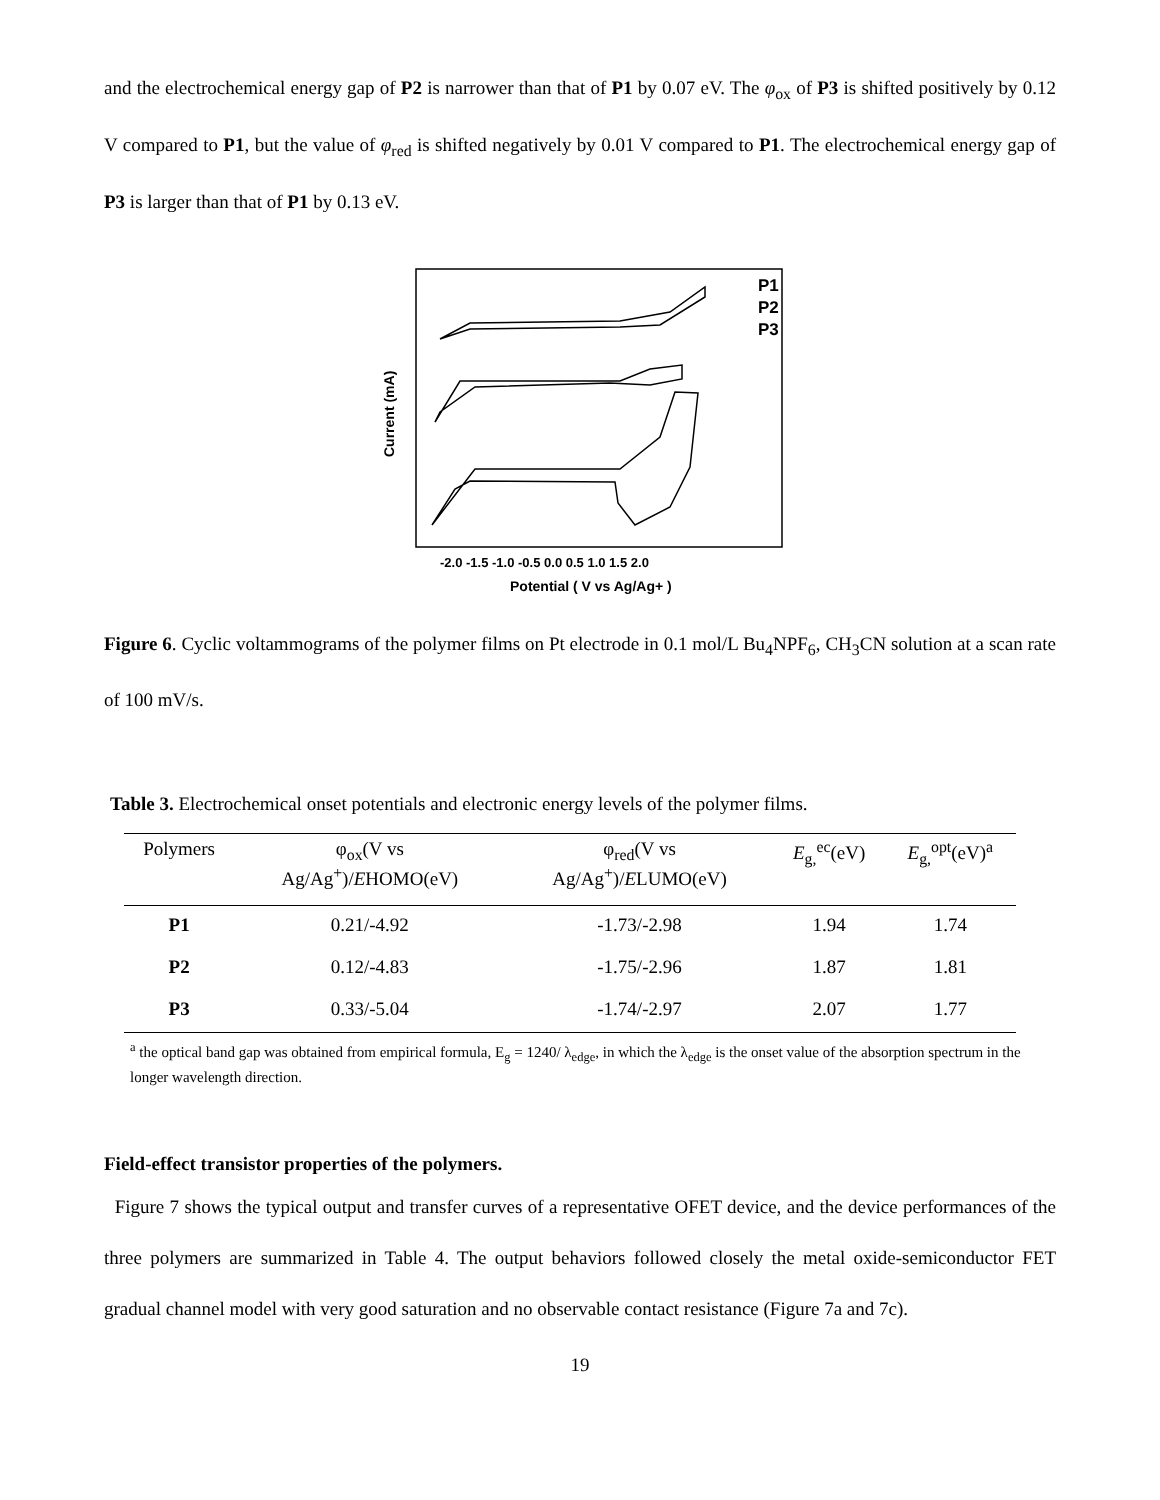and the electrochemical energy gap of P2 is narrower than that of P1 by 0.07 eV. The φ<sub>ox</sub> of P3 is shifted positively by 0.12 V compared to P1, but the value of φ<sub>red</sub> is shifted negatively by 0.01 V compared to P1. The electrochemical energy gap of P3 is larger than that of P1 by 0.13 eV.
P1
P2
P3
-2.0 -1.5 -1.0 -0.5 0.0 0.5 1.0 1.5 2.0
Potential ( V vs Ag/Ag+ )
Current (mA)
Figure 6. Cyclic voltammograms of the polymer films on Pt electrode in 0.1 mol/L Bu<sub>4</sub>NPF<sub>6</sub>, CH<sub>3</sub>CN solution at a scan rate of 100 mV/s.
Table 3. Electrochemical onset potentials and electronic energy levels of the polymer films.
| Polymers | φ<sub>ox</sub>(V vs Ag/Ag<sup>+</sup>)/ E HOMO(eV) | φ<sub>red</sub>(V vs Ag/Ag<sup>+</sup>)/ E LUMO(eV) | E<sub>g,</sub><sup>ec</sup>(eV) | E<sub>g,</sub><sup>opt</sup>(eV)<sup>a</sup> |
| --- | --- | --- | --- | --- |
| P1 | 0.21/-4.92 | -1.73/-2.98 | 1.94 | 1.74 |
| P2 | 0.12/-4.83 | -1.75/-2.96 | 1.87 | 1.81 |
| P3 | 0.33/-5.04 | -1.74/-2.97 | 2.07 | 1.77 |
<sup>a</sup> the optical band gap was obtained from empirical formula, E<sub>g</sub> = 1240/ λ<sub>edge</sub>, in which the λ<sub>edge</sub> is the onset value of the absorption spectrum in the longer wavelength direction.
Field-effect transistor properties of the polymers.
Figure 7 shows the typical output and transfer curves of a representative OFET device, and the device performances of the three polymers are summarized in Table 4. The output behaviors followed closely the metal oxide-semiconductor FET gradual channel model with very good saturation and no observable contact resistance (Figure 7a and 7c).
19